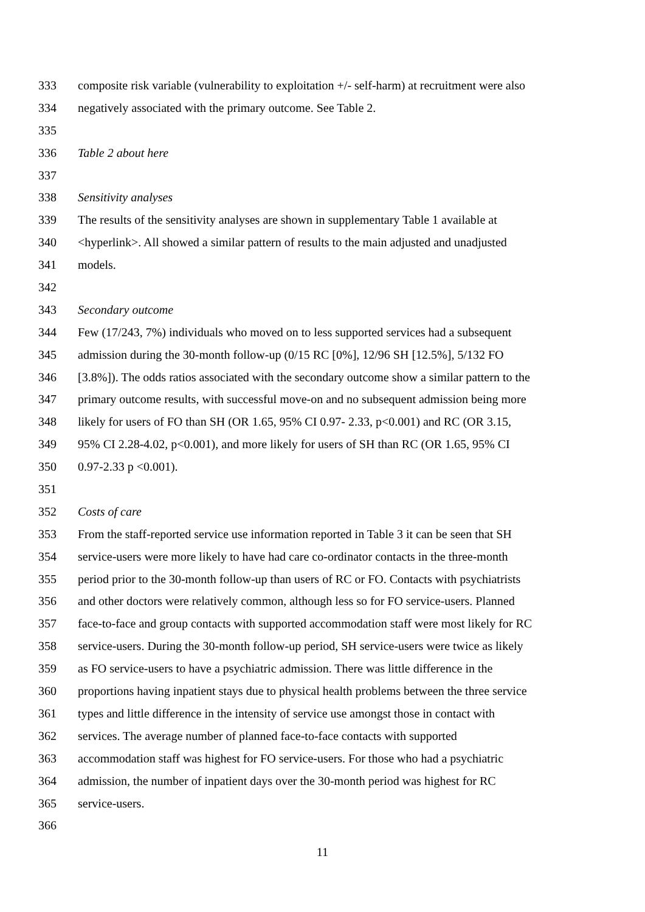333 composite risk variable (vulnerability to exploitation +/- self-harm) at recruitment were also
334 negatively associated with the primary outcome. See Table 2.
335
336 Table 2 about here
337
338 Sensitivity analyses
339 The results of the sensitivity analyses are shown in supplementary Table 1 available at
340 <hyperlink>. All showed a similar pattern of results to the main adjusted and unadjusted
341 models.
342
343 Secondary outcome
344 Few (17/243, 7%) individuals who moved on to less supported services had a subsequent
345 admission during the 30-month follow-up (0/15 RC [0%], 12/96 SH [12.5%], 5/132 FO
346 [3.8%]). The odds ratios associated with the secondary outcome show a similar pattern to the
347 primary outcome results, with successful move-on and no subsequent admission being more
348 likely for users of FO than SH (OR 1.65, 95% CI 0.97- 2.33, p<0.001) and RC (OR 3.15,
349 95% CI 2.28-4.02, p<0.001), and more likely for users of SH than RC (OR 1.65, 95% CI
350 0.97-2.33 p <0.001).
351
352 Costs of care
353 From the staff-reported service use information reported in Table 3 it can be seen that SH
354 service-users were more likely to have had care co-ordinator contacts in the three-month
355 period prior to the 30-month follow-up than users of RC or FO. Contacts with psychiatrists
356 and other doctors were relatively common, although less so for FO service-users. Planned
357 face-to-face and group contacts with supported accommodation staff were most likely for RC
358 service-users. During the 30-month follow-up period, SH service-users were twice as likely
359 as FO service-users to have a psychiatric admission. There was little difference in the
360 proportions having inpatient stays due to physical health problems between the three service
361 types and little difference in the intensity of service use amongst those in contact with
362 services. The average number of planned face-to-face contacts with supported
363 accommodation staff was highest for FO service-users. For those who had a psychiatric
364 admission, the number of inpatient days over the 30-month period was highest for RC
365 service-users.
366
11